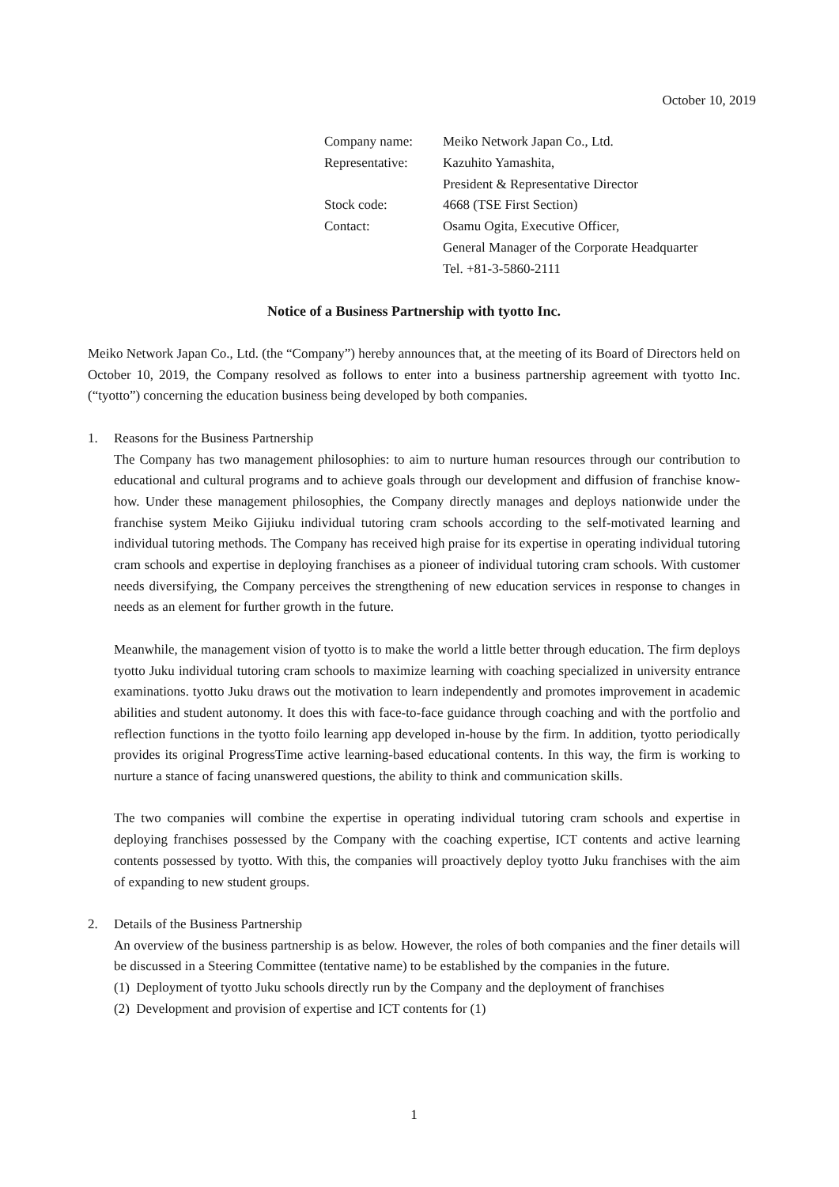October 10, 2019
| Company name: | Meiko Network Japan Co., Ltd. |
| Representative: | Kazuhito Yamashita, President & Representative Director |
| Stock code: | 4668 (TSE First Section) |
| Contact: | Osamu Ogita, Executive Officer, General Manager of the Corporate Headquarter Tel. +81-3-5860-2111 |
Notice of a Business Partnership with tyotto Inc.
Meiko Network Japan Co., Ltd. (the “Company”) hereby announces that, at the meeting of its Board of Directors held on October 10, 2019, the Company resolved as follows to enter into a business partnership agreement with tyotto Inc. (“tyotto”) concerning the education business being developed by both companies.
1. Reasons for the Business Partnership
The Company has two management philosophies: to aim to nurture human resources through our contribution to educational and cultural programs and to achieve goals through our development and diffusion of franchise know-how. Under these management philosophies, the Company directly manages and deploys nationwide under the franchise system Meiko Gijiuku individual tutoring cram schools according to the self-motivated learning and individual tutoring methods. The Company has received high praise for its expertise in operating individual tutoring cram schools and expertise in deploying franchises as a pioneer of individual tutoring cram schools. With customer needs diversifying, the Company perceives the strengthening of new education services in response to changes in needs as an element for further growth in the future.
Meanwhile, the management vision of tyotto is to make the world a little better through education. The firm deploys tyotto Juku individual tutoring cram schools to maximize learning with coaching specialized in university entrance examinations. tyotto Juku draws out the motivation to learn independently and promotes improvement in academic abilities and student autonomy. It does this with face-to-face guidance through coaching and with the portfolio and reflection functions in the tyotto foilo learning app developed in-house by the firm. In addition, tyotto periodically provides its original ProgressTime active learning-based educational contents. In this way, the firm is working to nurture a stance of facing unanswered questions, the ability to think and communication skills.
The two companies will combine the expertise in operating individual tutoring cram schools and expertise in deploying franchises possessed by the Company with the coaching expertise, ICT contents and active learning contents possessed by tyotto. With this, the companies will proactively deploy tyotto Juku franchises with the aim of expanding to new student groups.
2. Details of the Business Partnership
An overview of the business partnership is as below. However, the roles of both companies and the finer details will be discussed in a Steering Committee (tentative name) to be established by the companies in the future.
(1) Deployment of tyotto Juku schools directly run by the Company and the deployment of franchises
(2) Development and provision of expertise and ICT contents for (1)
1